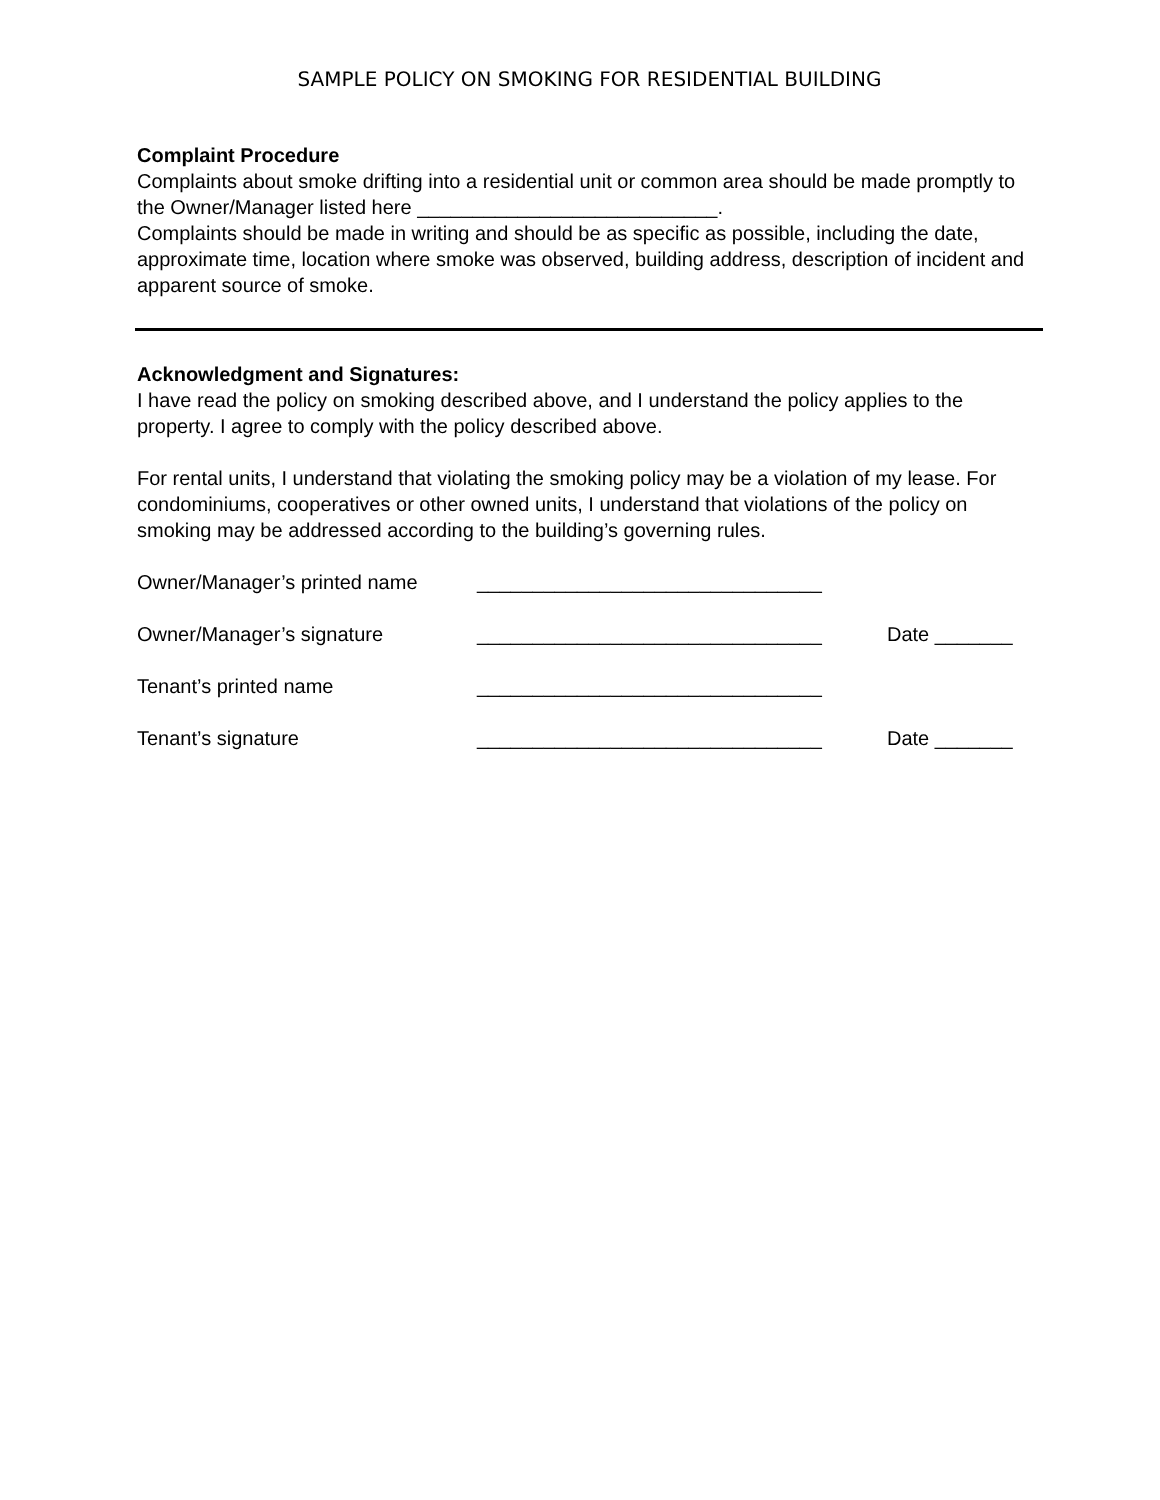SAMPLE POLICY ON SMOKING FOR RESIDENTIAL BUILDING
Complaint Procedure
Complaints about smoke drifting into a residential unit or common area should be made promptly to the Owner/Manager listed here ___________________________.
Complaints should be made in writing and should be as specific as possible, including the date, approximate time, location where smoke was observed, building address, description of incident and apparent source of smoke.
Acknowledgment and Signatures:
I have read the policy on smoking described above, and I understand the policy applies to the property. I agree to comply with the policy described above.
For rental units, I understand that violating the smoking policy may be a violation of my lease. For condominiums, cooperatives or other owned units, I understand that violations of the policy on smoking may be addressed according to the building’s governing rules.
| Owner/Manager’s printed name | _______________________________ | |
| Owner/Manager’s signature | _______________________________ | Date _______ |
| Tenant’s printed name | _______________________________ | |
| Tenant’s signature | _______________________________ | Date _______ |